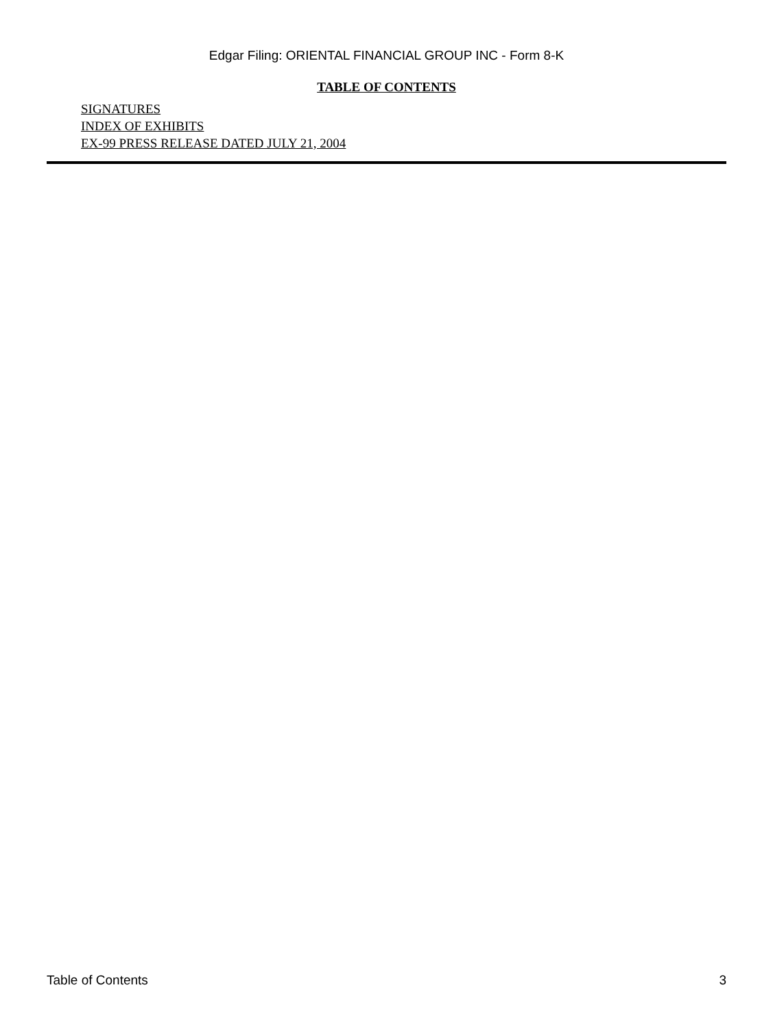Edgar Filing: ORIENTAL FINANCIAL GROUP INC - Form 8-K
TABLE OF CONTENTS
SIGNATURES
INDEX OF EXHIBITS
EX-99 PRESS RELEASE DATED JULY 21, 2004
Table of Contents 3